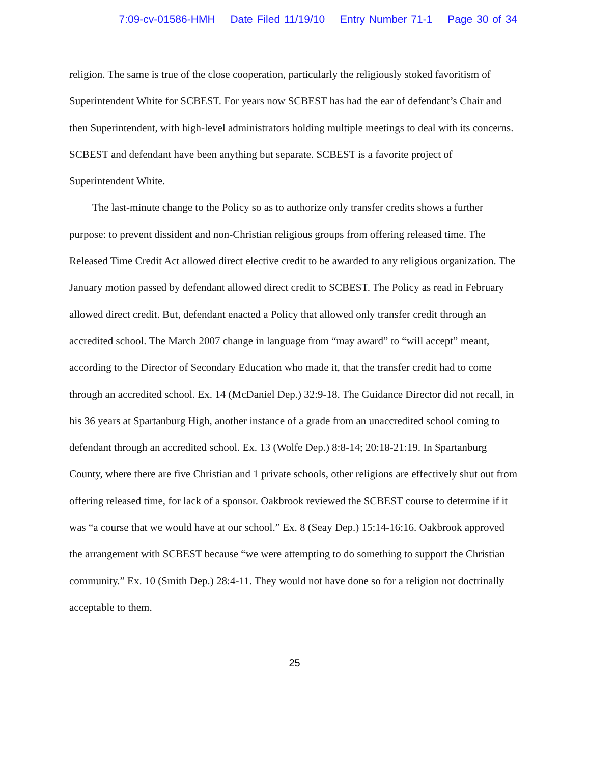7:09-cv-01586-HMH Date Filed 11/19/10 Entry Number 71-1 Page 30 of 34
religion. The same is true of the close cooperation, particularly the religiously stoked favoritism of Superintendent White for SCBEST. For years now SCBEST has had the ear of defendant’s Chair and then Superintendent, with high-level administrators holding multiple meetings to deal with its concerns. SCBEST and defendant have been anything but separate. SCBEST is a favorite project of Superintendent White.
The last-minute change to the Policy so as to authorize only transfer credits shows a further purpose: to prevent dissident and non-Christian religious groups from offering released time. The Released Time Credit Act allowed direct elective credit to be awarded to any religious organization. The January motion passed by defendant allowed direct credit to SCBEST. The Policy as read in February allowed direct credit. But, defendant enacted a Policy that allowed only transfer credit through an accredited school. The March 2007 change in language from “may award” to “will accept” meant, according to the Director of Secondary Education who made it, that the transfer credit had to come through an accredited school. Ex. 14 (McDaniel Dep.) 32:9-18. The Guidance Director did not recall, in his 36 years at Spartanburg High, another instance of a grade from an unaccredited school coming to defendant through an accredited school. Ex. 13 (Wolfe Dep.) 8:8-14; 20:18-21:19. In Spartanburg County, where there are five Christian and 1 private schools, other religions are effectively shut out from offering released time, for lack of a sponsor. Oakbrook reviewed the SCBEST course to determine if it was “a course that we would have at our school.” Ex. 8 (Seay Dep.) 15:14-16:16. Oakbrook approved the arrangement with SCBEST because “we were attempting to do something to support the Christian community.” Ex. 10 (Smith Dep.) 28:4-11. They would not have done so for a religion not doctrinally acceptable to them.
25